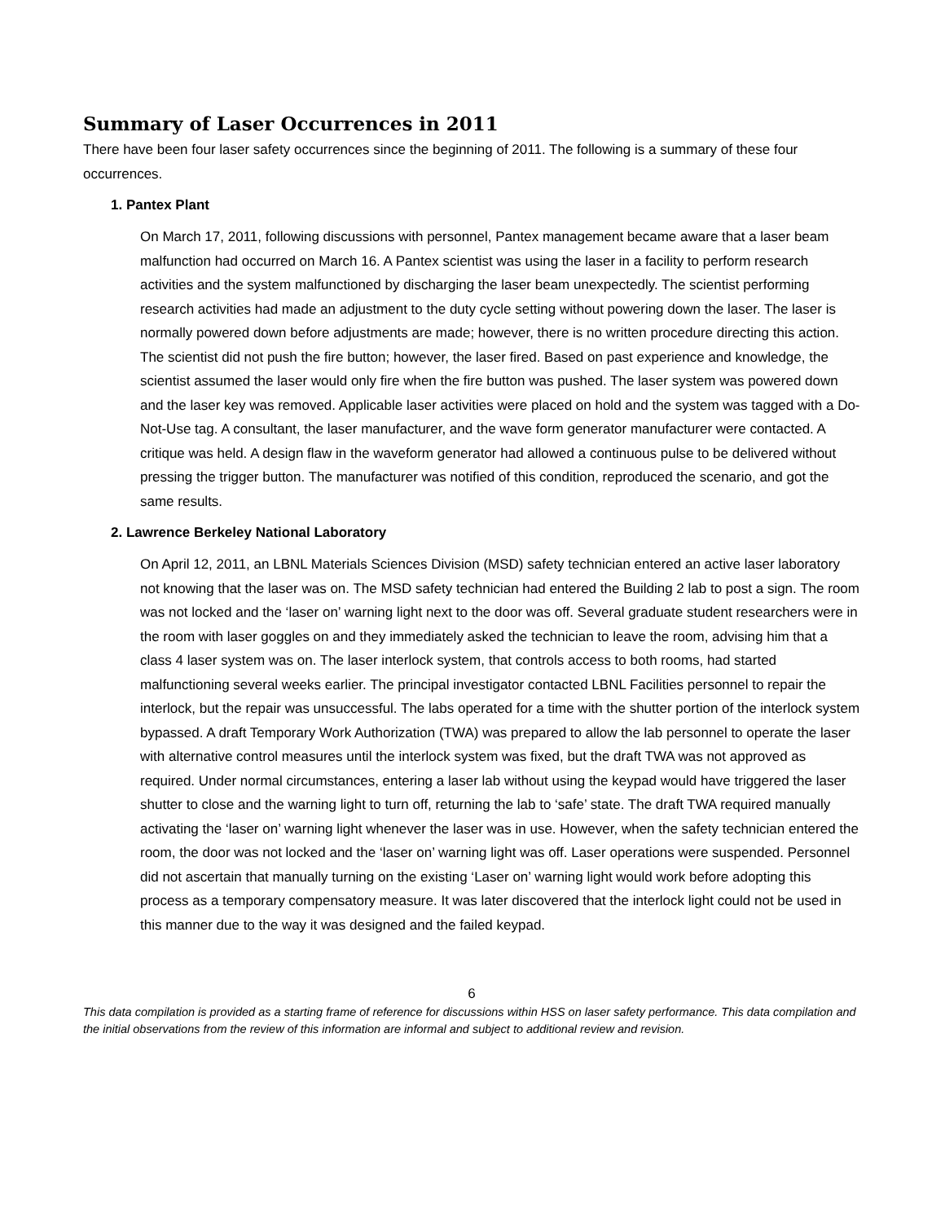Summary of Laser Occurrences in 2011
There have been four laser safety occurrences since the beginning of 2011. The following is a summary of these four occurrences.
1. Pantex Plant
On March 17, 2011, following discussions with personnel, Pantex management became aware that a laser beam malfunction had occurred on March 16. A Pantex scientist was using the laser in a facility to perform research activities and the system malfunctioned by discharging the laser beam unexpectedly. The scientist performing research activities had made an adjustment to the duty cycle setting without powering down the laser. The laser is normally powered down before adjustments are made; however, there is no written procedure directing this action. The scientist did not push the fire button; however, the laser fired. Based on past experience and knowledge, the scientist assumed the laser would only fire when the fire button was pushed. The laser system was powered down and the laser key was removed. Applicable laser activities were placed on hold and the system was tagged with a Do-Not-Use tag. A consultant, the laser manufacturer, and the wave form generator manufacturer were contacted. A critique was held. A design flaw in the waveform generator had allowed a continuous pulse to be delivered without pressing the trigger button. The manufacturer was notified of this condition, reproduced the scenario, and got the same results.
2. Lawrence Berkeley National Laboratory
On April 12, 2011, an LBNL Materials Sciences Division (MSD) safety technician entered an active laser laboratory not knowing that the laser was on. The MSD safety technician had entered the Building 2 lab to post a sign. The room was not locked and the ‘laser on’ warning light next to the door was off. Several graduate student researchers were in the room with laser goggles on and they immediately asked the technician to leave the room, advising him that a class 4 laser system was on. The laser interlock system, that controls access to both rooms, had started malfunctioning several weeks earlier. The principal investigator contacted LBNL Facilities personnel to repair the interlock, but the repair was unsuccessful. The labs operated for a time with the shutter portion of the interlock system bypassed. A draft Temporary Work Authorization (TWA) was prepared to allow the lab personnel to operate the laser with alternative control measures until the interlock system was fixed, but the draft TWA was not approved as required. Under normal circumstances, entering a laser lab without using the keypad would have triggered the laser shutter to close and the warning light to turn off, returning the lab to ‘safe’ state. The draft TWA required manually activating the ‘laser on’ warning light whenever the laser was in use. However, when the safety technician entered the room, the door was not locked and the ‘laser on’ warning light was off. Laser operations were suspended. Personnel did not ascertain that manually turning on the existing ‘Laser on’ warning light would work before adopting this process as a temporary compensatory measure. It was later discovered that the interlock light could not be used in this manner due to the way it was designed and the failed keypad.
6
This data compilation is provided as a starting frame of reference for discussions within HSS on laser safety performance. This data compilation and the initial observations from the review of this information are informal and subject to additional review and revision.